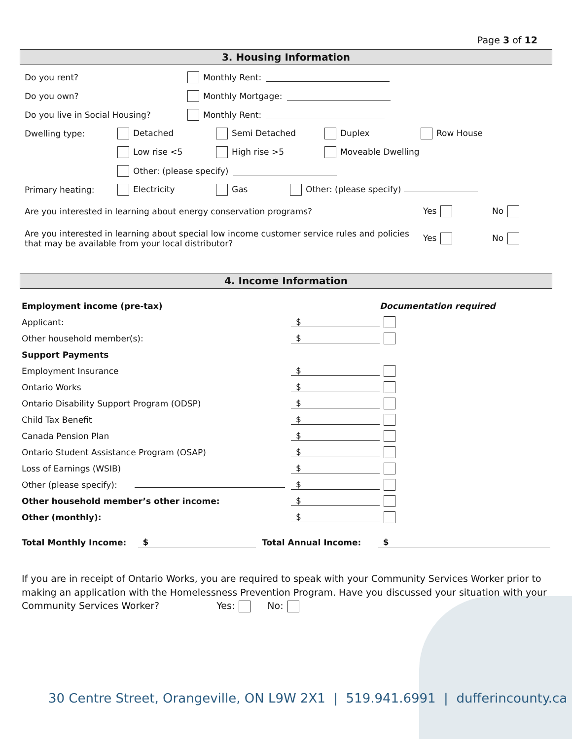Page 3 of 12
3. Housing Information
Do you rent? Monthly Rent:
Do you own? Monthly Mortgage:
Do you live in Social Housing? Monthly Rent:
Dwelling type: Detached Semi Detached Duplex Row House
Low rise <5 High rise >5 Moveable Dwelling
Other: (please specify)
Primary heating: Electricity Gas Other: (please specify)
Are you interested in learning about energy conservation programs? Yes No
Are you interested in learning about special low income customer service rules and policies that may be available from your local distributor? Yes No
4. Income Information
Employment income (pre-tax) Documentation required
Applicant: $
Other household member(s): $
Support Payments
Employment Insurance $
Ontario Works $
Ontario Disability Support Program (ODSP) $
Child Tax Benefit $
Canada Pension Plan $
Ontario Student Assistance Program (OSAP) $
Loss of Earnings (WSIB) $
Other (please specify): $
Other household member’s other income: $
Other (monthly): $
Total Monthly Income: $ Total Annual Income: $
If you are in receipt of Ontario Works, you are required to speak with your Community Services Worker prior to making an application with the Homelessness Prevention Program. Have you discussed your situation with your Community Services Worker? Yes: No:
30 Centre Street, Orangeville, ON L9W 2X1 | 519.941.6991 | dufferincounty.ca